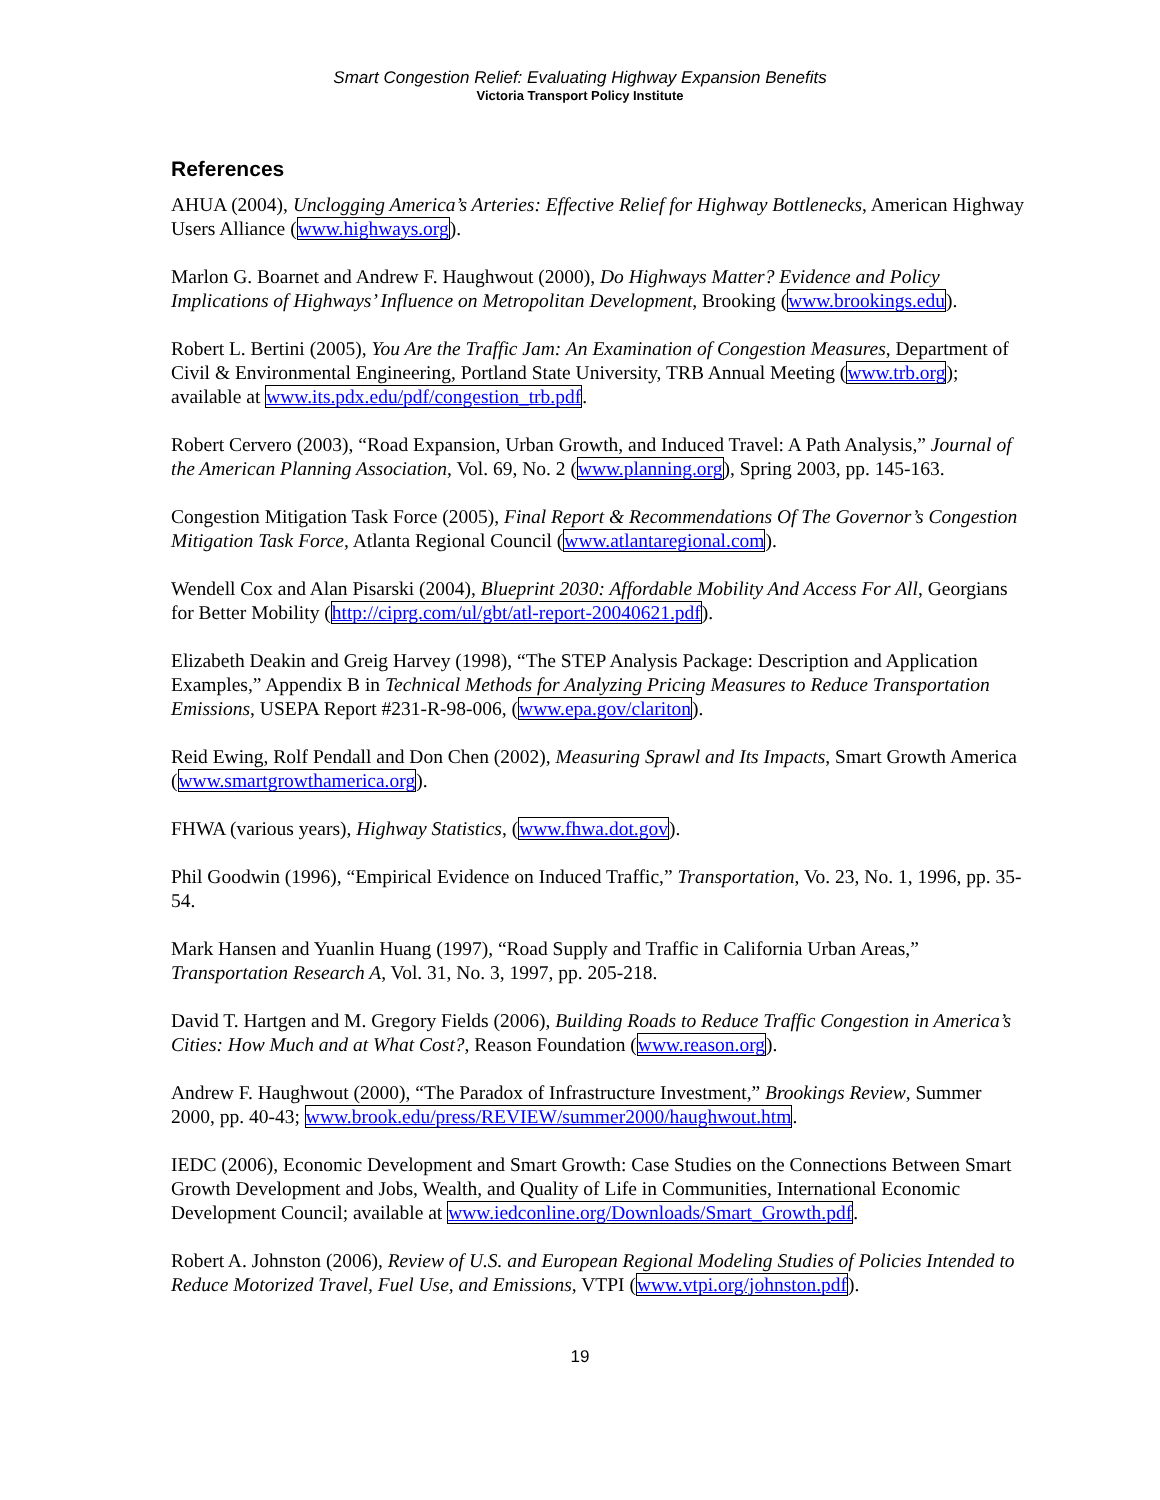Smart Congestion Relief: Evaluating Highway Expansion Benefits
Victoria Transport Policy Institute
References
AHUA (2004), Unclogging America’s Arteries: Effective Relief for Highway Bottlenecks, American Highway Users Alliance (www.highways.org).
Marlon G. Boarnet and Andrew F. Haughwout (2000), Do Highways Matter? Evidence and Policy Implications of Highways’ Influence on Metropolitan Development, Brooking (www.brookings.edu).
Robert L. Bertini (2005), You Are the Traffic Jam: An Examination of Congestion Measures, Department of Civil & Environmental Engineering, Portland State University, TRB Annual Meeting (www.trb.org); available at www.its.pdx.edu/pdf/congestion_trb.pdf.
Robert Cervero (2003), “Road Expansion, Urban Growth, and Induced Travel: A Path Analysis,” Journal of the American Planning Association, Vol. 69, No. 2 (www.planning.org), Spring 2003, pp. 145-163.
Congestion Mitigation Task Force (2005), Final Report & Recommendations Of The Governor’s Congestion Mitigation Task Force, Atlanta Regional Council (www.atlantaregional.com).
Wendell Cox and Alan Pisarski (2004), Blueprint 2030: Affordable Mobility And Access For All, Georgians for Better Mobility (http://ciprg.com/ul/gbt/atl-report-20040621.pdf).
Elizabeth Deakin and Greig Harvey (1998), “The STEP Analysis Package: Description and Application Examples,” Appendix B in Technical Methods for Analyzing Pricing Measures to Reduce Transportation Emissions, USEPA Report #231-R-98-006, (www.epa.gov/clariton).
Reid Ewing, Rolf Pendall and Don Chen (2002), Measuring Sprawl and Its Impacts, Smart Growth America (www.smartgrowthamerica.org).
FHWA (various years), Highway Statistics, (www.fhwa.dot.gov).
Phil Goodwin (1996), “Empirical Evidence on Induced Traffic,” Transportation, Vo. 23, No. 1, 1996, pp. 35-54.
Mark Hansen and Yuanlin Huang (1997), “Road Supply and Traffic in California Urban Areas,” Transportation Research A, Vol. 31, No. 3, 1997, pp. 205-218.
David T. Hartgen and M. Gregory Fields (2006), Building Roads to Reduce Traffic Congestion in America’s Cities: How Much and at What Cost?, Reason Foundation (www.reason.org).
Andrew F. Haughwout (2000), “The Paradox of Infrastructure Investment,” Brookings Review, Summer 2000, pp. 40-43; www.brook.edu/press/REVIEW/summer2000/haughwout.htm.
IEDC (2006), Economic Development and Smart Growth: Case Studies on the Connections Between Smart Growth Development and Jobs, Wealth, and Quality of Life in Communities, International Economic Development Council; available at www.iedconline.org/Downloads/Smart_Growth.pdf.
Robert A. Johnston (2006), Review of U.S. and European Regional Modeling Studies of Policies Intended to Reduce Motorized Travel, Fuel Use, and Emissions, VTPI (www.vtpi.org/johnston.pdf).
19